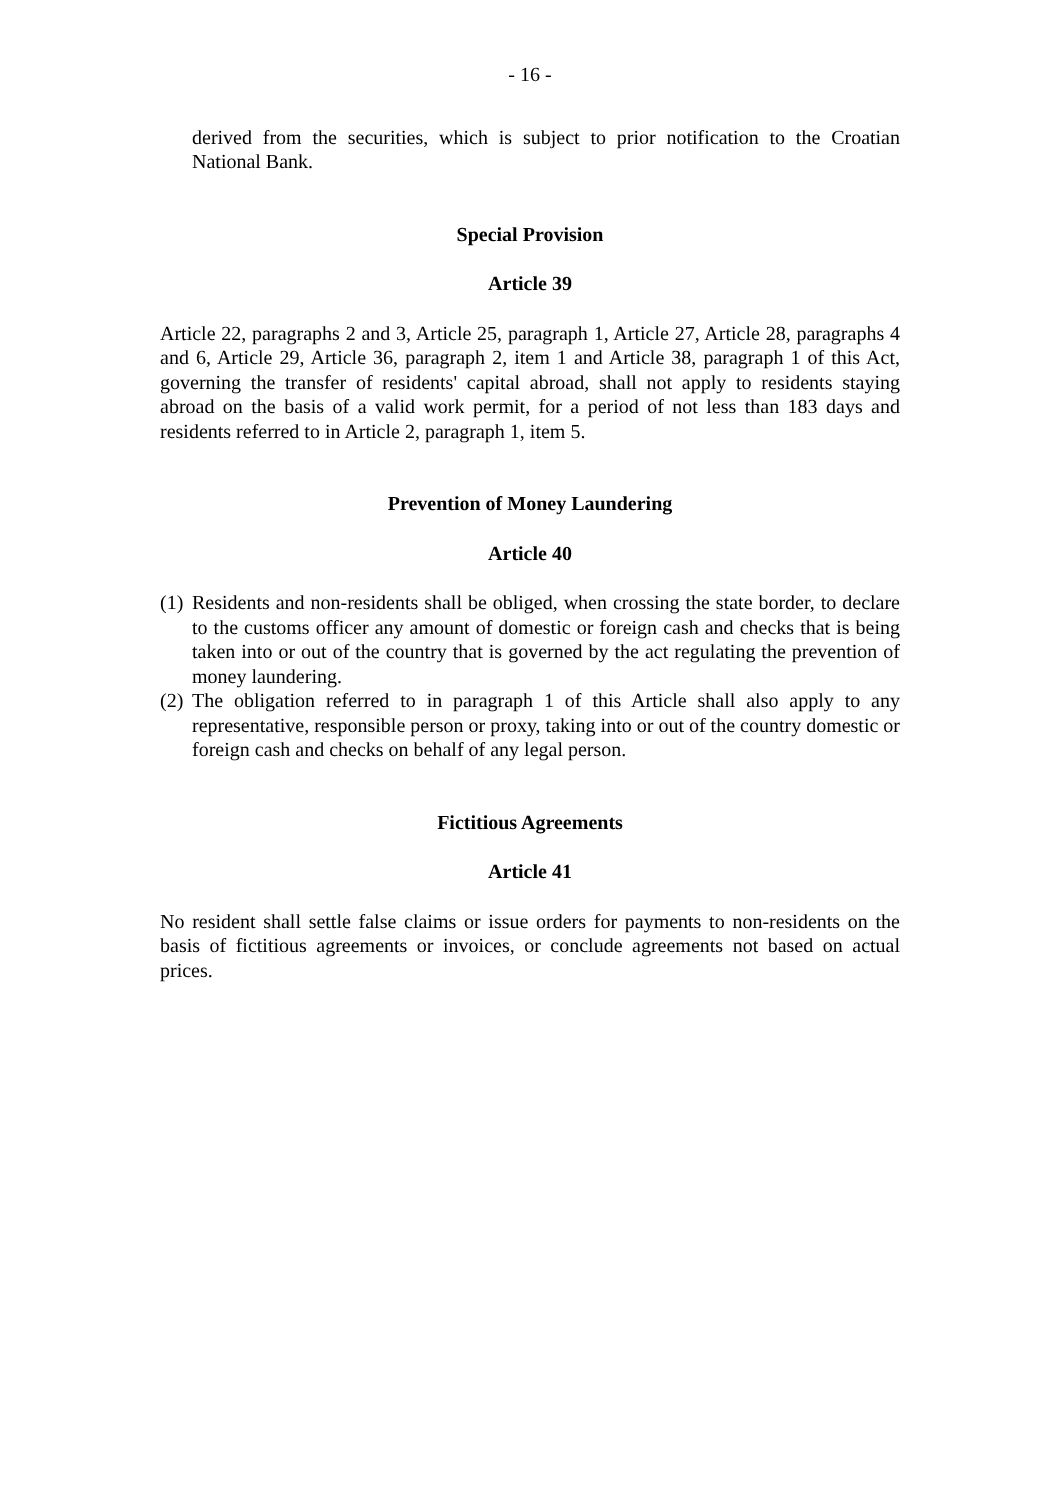- 16 -
derived from the securities, which is subject to prior notification to the Croatian National Bank.
Special Provision
Article 39
Article 22, paragraphs 2 and 3, Article 25, paragraph 1, Article 27, Article 28, paragraphs 4 and 6, Article 29, Article 36, paragraph 2, item 1 and Article 38, paragraph 1 of this Act, governing the transfer of residents' capital abroad, shall not apply to residents staying abroad on the basis of a valid work permit, for a period of not less than 183 days and residents referred to in Article 2, paragraph 1, item 5.
Prevention of Money Laundering
Article 40
(1)
Residents and non-residents shall be obliged, when crossing the state border, to declare to the customs officer any amount of domestic or foreign cash and checks that is being taken into or out of the country that is governed by the act regulating the prevention of money laundering.
(2)
The obligation referred to in paragraph 1 of this Article shall also apply to any representative, responsible person or proxy, taking into or out of the country domestic or foreign cash and checks on behalf of any legal person.
Fictitious Agreements
Article 41
No resident shall settle false claims or issue orders for payments to non-residents on the basis of fictitious agreements or invoices, or conclude agreements not based on actual prices.